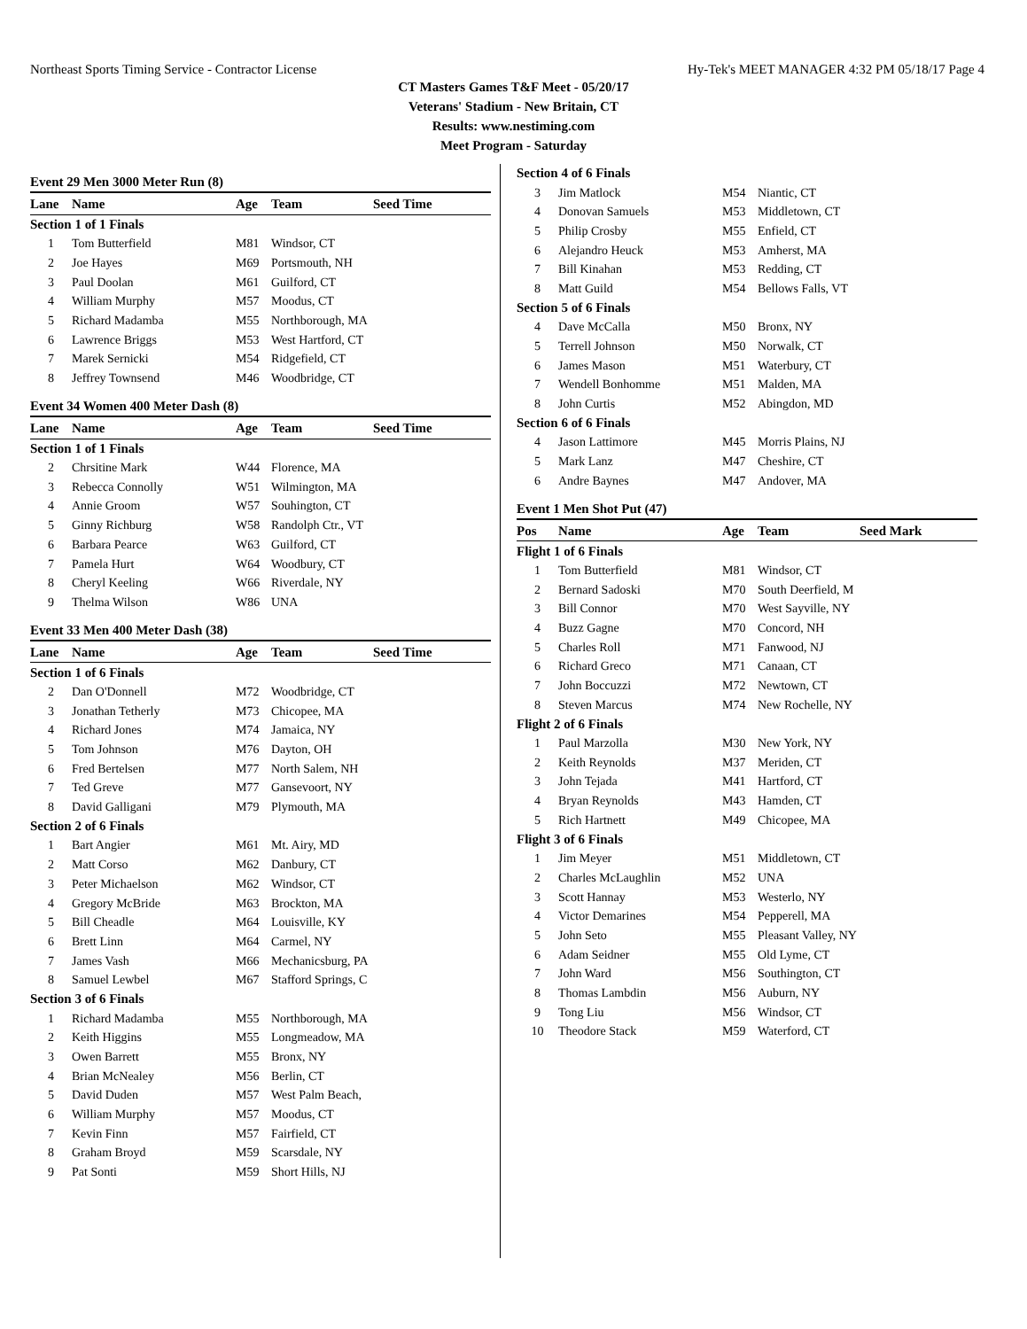Northeast Sports Timing Service - Contractor License Hy-Tek's MEET MANAGER 4:32 PM 05/18/17 Page 4
CT Masters Games T&F Meet - 05/20/17
Veterans' Stadium - New Britain, CT
Results: www.nestiming.com
Meet Program - Saturday
Event 29 Men 3000 Meter Run (8)
| Lane | Name | Age | Team | Seed Time |
| --- | --- | --- | --- | --- |
| Section 1 of 1 Finals | | | | |
| 1 | Tom Butterfield | M81 | Windsor, CT | |
| 2 | Joe Hayes | M69 | Portsmouth, NH | |
| 3 | Paul Doolan | M61 | Guilford, CT | |
| 4 | William Murphy | M57 | Moodus, CT | |
| 5 | Richard Madamba | M55 | Northborough, MA | |
| 6 | Lawrence Briggs | M53 | West Hartford, CT | |
| 7 | Marek Sernicki | M54 | Ridgefield, CT | |
| 8 | Jeffrey Townsend | M46 | Woodbridge, CT | |
Event 34 Women 400 Meter Dash (8)
| Lane | Name | Age | Team | Seed Time |
| --- | --- | --- | --- | --- |
| Section 1 of 1 Finals | | | | |
| 2 | Chrsitine Mark | W44 | Florence, MA | |
| 3 | Rebecca Connolly | W51 | Wilmington, MA | |
| 4 | Annie Groom | W57 | Souhington, CT | |
| 5 | Ginny Richburg | W58 | Randolph Ctr., VT | |
| 6 | Barbara Pearce | W63 | Guilford, CT | |
| 7 | Pamela Hurt | W64 | Woodbury, CT | |
| 8 | Cheryl Keeling | W66 | Riverdale, NY | |
| 9 | Thelma Wilson | W86 | UNA | |
Event 33 Men 400 Meter Dash (38)
| Lane | Name | Age | Team | Seed Time |
| --- | --- | --- | --- | --- |
| Section 1 of 6 Finals | | | | |
| 2 | Dan O'Donnell | M72 | Woodbridge, CT | |
| 3 | Jonathan Tetherly | M73 | Chicopee, MA | |
| 4 | Richard Jones | M74 | Jamaica, NY | |
| 5 | Tom Johnson | M76 | Dayton, OH | |
| 6 | Fred Bertelsen | M77 | North Salem, NH | |
| 7 | Ted Greve | M77 | Gansevoort, NY | |
| 8 | David Galligani | M79 | Plymouth, MA | |
| Section 2 of 6 Finals | | | | |
| 1 | Bart Angier | M61 | Mt. Airy, MD | |
| 2 | Matt Corso | M62 | Danbury, CT | |
| 3 | Peter Michaelson | M62 | Windsor, CT | |
| 4 | Gregory McBride | M63 | Brockton, MA | |
| 5 | Bill Cheadle | M64 | Louisville, KY | |
| 6 | Brett Linn | M64 | Carmel, NY | |
| 7 | James Vash | M66 | Mechanicsburg, PA | |
| 8 | Samuel Lewbel | M67 | Stafford Springs, C | |
| Section 3 of 6 Finals | | | | |
| 1 | Richard Madamba | M55 | Northborough, MA | |
| 2 | Keith Higgins | M55 | Longmeadow, MA | |
| 3 | Owen Barrett | M55 | Bronx, NY | |
| 4 | Brian McNealey | M56 | Berlin, CT | |
| 5 | David Duden | M57 | West Palm Beach, | |
| 6 | William Murphy | M57 | Moodus, CT | |
| 7 | Kevin Finn | M57 | Fairfield, CT | |
| 8 | Graham Broyd | M59 | Scarsdale, NY | |
| 9 | Pat Sonti | M59 | Short Hills, NJ | |
| Section 4 of 6 Finals | | | | |
| 3 | Jim Matlock | M54 | Niantic, CT | |
| 4 | Donovan Samuels | M53 | Middletown, CT | |
| 5 | Philip Crosby | M55 | Enfield, CT | |
| 6 | Alejandro Heuck | M53 | Amherst, MA | |
| 7 | Bill Kinahan | M53 | Redding, CT | |
| 8 | Matt Guild | M54 | Bellows Falls, VT | |
| Section 5 of 6 Finals | | | | |
| 4 | Dave McCalla | M50 | Bronx, NY | |
| 5 | Terrell Johnson | M50 | Norwalk, CT | |
| 6 | James Mason | M51 | Waterbury, CT | |
| 7 | Wendell Bonhomme | M51 | Malden, MA | |
| 8 | John Curtis | M52 | Abingdon, MD | |
| Section 6 of 6 Finals | | | | |
| 4 | Jason Lattimore | M45 | Morris Plains, NJ | |
| 5 | Mark Lanz | M47 | Cheshire, CT | |
| 6 | Andre Baynes | M47 | Andover, MA | |
Event 1 Men Shot Put (47)
| Pos | Name | Age | Team | Seed Mark |
| --- | --- | --- | --- | --- |
| Flight 1 of 6 Finals | | | | |
| 1 | Tom Butterfield | M81 | Windsor, CT | |
| 2 | Bernard Sadoski | M70 | South Deerfield, M | |
| 3 | Bill Connor | M70 | West Sayville, NY | |
| 4 | Buzz Gagne | M70 | Concord, NH | |
| 5 | Charles Roll | M71 | Fanwood, NJ | |
| 6 | Richard Greco | M71 | Canaan, CT | |
| 7 | John Boccuzzi | M72 | Newtown, CT | |
| 8 | Steven Marcus | M74 | New Rochelle, NY | |
| Flight 2 of 6 Finals | | | | |
| 1 | Paul Marzolla | M30 | New York, NY | |
| 2 | Keith Reynolds | M37 | Meriden, CT | |
| 3 | John Tejada | M41 | Hartford, CT | |
| 4 | Bryan Reynolds | M43 | Hamden, CT | |
| 5 | Rich Hartnett | M49 | Chicopee, MA | |
| Flight 3 of 6 Finals | | | | |
| 1 | Jim Meyer | M51 | Middletown, CT | |
| 2 | Charles McLaughlin | M52 | UNA | |
| 3 | Scott Hannay | M53 | Westerlo, NY | |
| 4 | Victor Demarines | M54 | Pepperell, MA | |
| 5 | John Seto | M55 | Pleasant Valley, NY | |
| 6 | Adam Seidner | M55 | Old Lyme, CT | |
| 7 | John Ward | M56 | Southington, CT | |
| 8 | Thomas Lambdin | M56 | Auburn, NY | |
| 9 | Tong Liu | M56 | Windsor, CT | |
| 10 | Theodore Stack | M59 | Waterford, CT | |